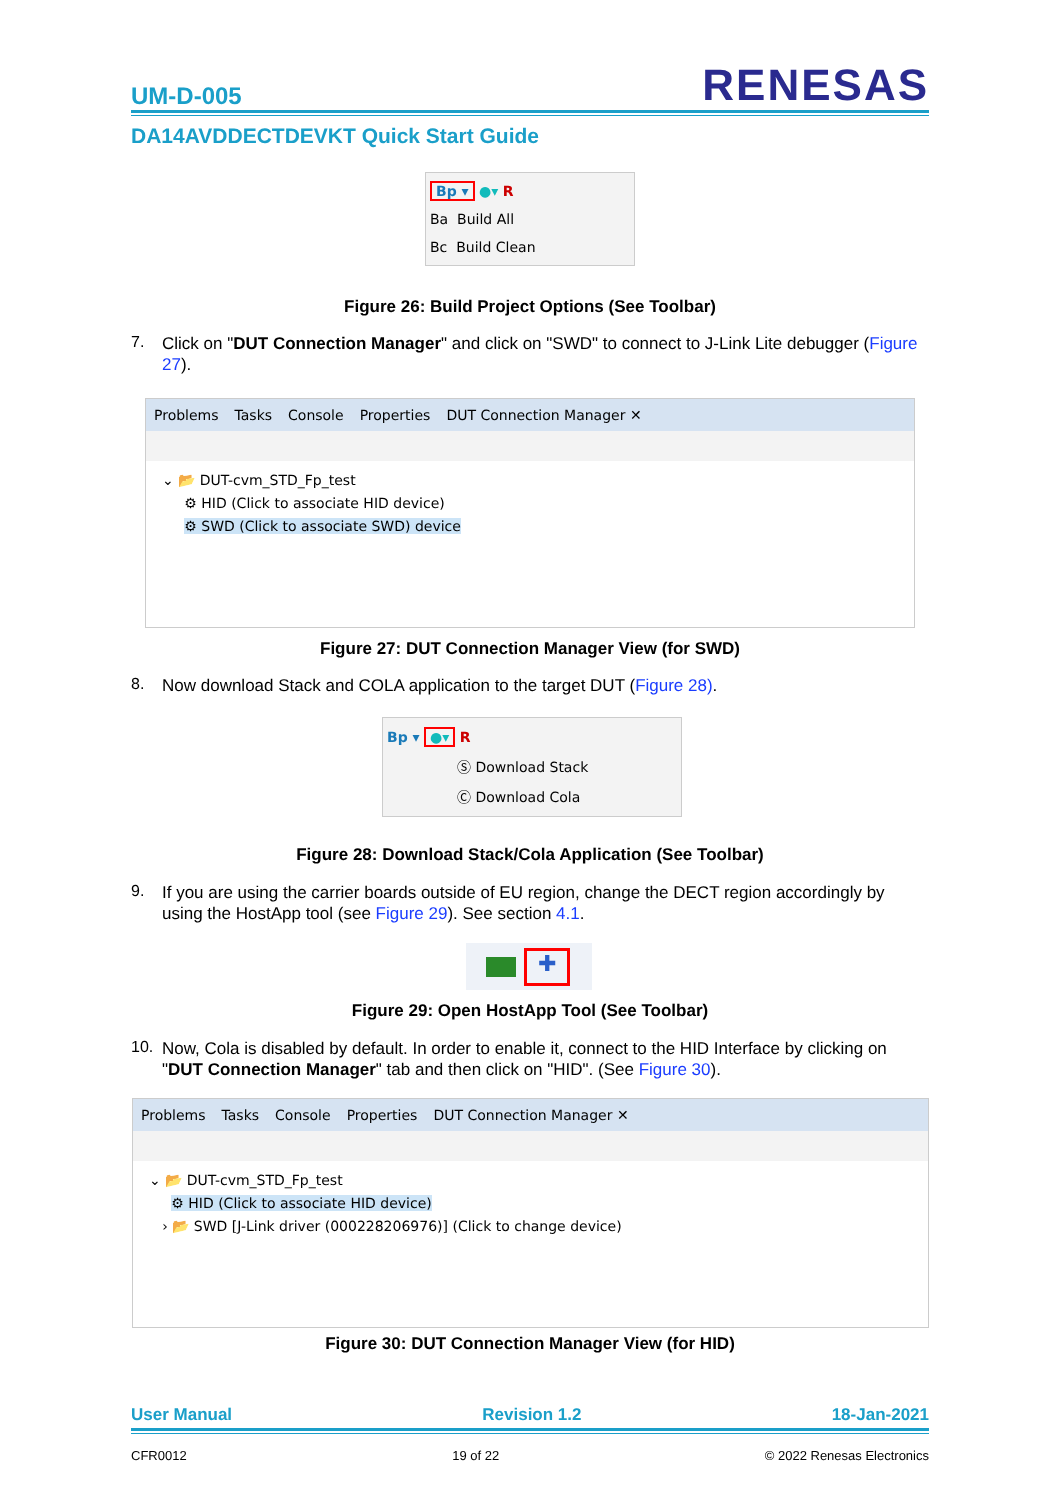UM-D-005
RENESAS
DA14AVDDECTDEVKT Quick Start Guide
Bp ▾ ●▾ R
Ba Build All
Bc Build Clean
Figure 26: Build Project Options (See Toolbar)
7.
Click on "DUT Connection Manager" and click on "SWD" to connect to J-Link Lite debugger (Figure 27).
Problems Tasks Console Properties DUT Connection Manager ✕
⌄ 📂 DUT-cvm_STD_Fp_test
⚙ HID (Click to associate HID device)
⚙ SWD (Click to associate SWD) device
Figure 27: DUT Connection Manager View (for SWD)
8.
Now download Stack and COLA application to the target DUT (Figure 28).
Bp ▾ ●▾ R
Ⓢ Download Stack
Ⓒ Download Cola
Figure 28: Download Stack/Cola Application (See Toolbar)
9.
If you are using the carrier boards outside of EU region, change the DECT region accordingly by using the HostApp tool (see Figure 29). See section 4.1.
✚
Figure 29: Open HostApp Tool (See Toolbar)
10.
Now, Cola is disabled by default. In order to enable it, connect to the HID Interface by clicking on "DUT Connection Manager" tab and then click on "HID". (See Figure 30).
Problems Tasks Console Properties DUT Connection Manager ✕
⌄ 📂 DUT-cvm_STD_Fp_test
⚙ HID (Click to associate HID device)
› 📂 SWD [J-Link driver (000228206976)] (Click to change device)
Figure 30: DUT Connection Manager View (for HID)
User Manual Revision 1.2 18-Jan-2021
CFR0012 19 of 22 © 2022 Renesas Electronics